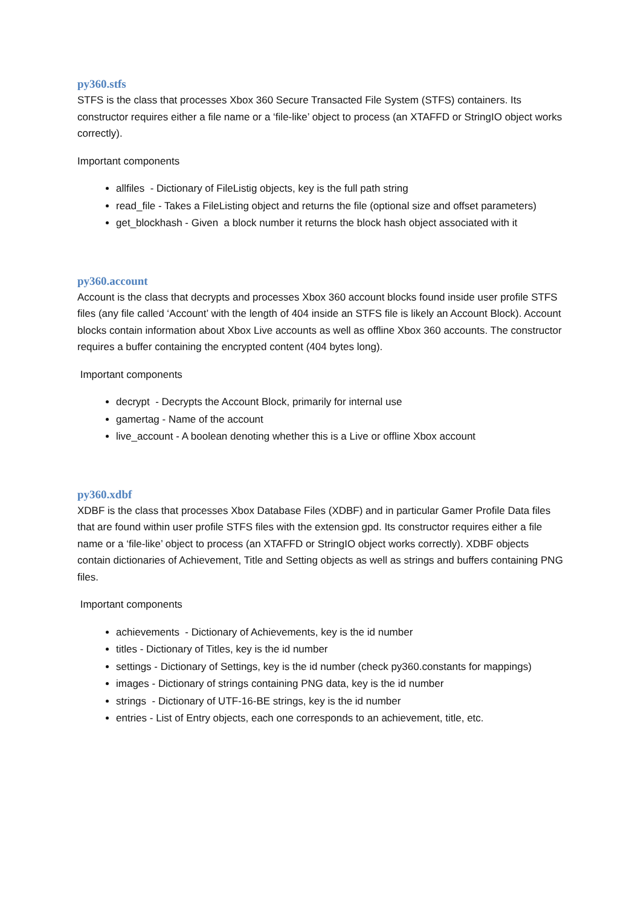py360.stfs
STFS is the class that processes Xbox 360 Secure Transacted File System (STFS) containers. Its constructor requires either a file name or a ‘file-like’ object to process (an XTAFFD or StringIO object works correctly).
Important components
allfiles - Dictionary of FileListig objects, key is the full path string
read_file - Takes a FileListing object and returns the file (optional size and offset parameters)
get_blockhash - Given a block number it returns the block hash object associated with it
py360.account
Account is the class that decrypts and processes Xbox 360 account blocks found inside user profile STFS files (any file called ‘Account’ with the length of 404 inside an STFS file is likely an Account Block). Account blocks contain information about Xbox Live accounts as well as offline Xbox 360 accounts. The constructor requires a buffer containing the encrypted content (404 bytes long).
Important components
decrypt - Decrypts the Account Block, primarily for internal use
gamertag - Name of the account
live_account - A boolean denoting whether this is a Live or offline Xbox account
py360.xdbf
XDBF is the class that processes Xbox Database Files (XDBF) and in particular Gamer Profile Data files that are found within user profile STFS files with the extension gpd. Its constructor requires either a file name or a ‘file-like’ object to process (an XTAFFD or StringIO object works correctly). XDBF objects contain dictionaries of Achievement, Title and Setting objects as well as strings and buffers containing PNG files.
Important components
achievements - Dictionary of Achievements, key is the id number
titles - Dictionary of Titles, key is the id number
settings - Dictionary of Settings, key is the id number (check py360.constants for mappings)
images - Dictionary of strings containing PNG data, key is the id number
strings - Dictionary of UTF-16-BE strings, key is the id number
entries - List of Entry objects, each one corresponds to an achievement, title, etc.